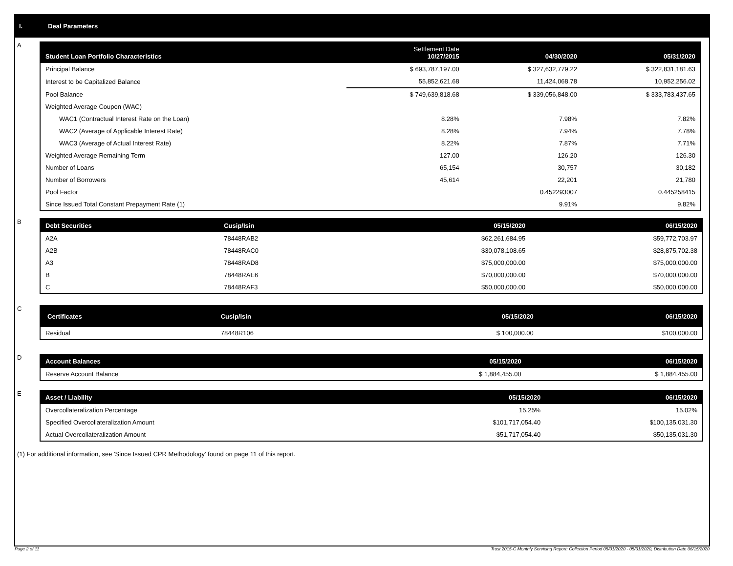I. Deal Parameters
A
| Student Loan Portfolio Characteristics | Settlement Date 10/27/2015 | 04/30/2020 | 05/31/2020 |
| --- | --- | --- | --- |
| Principal Balance | $ 693,787,197.00 | $ 327,632,779.22 | $ 322,831,181.63 |
| Interest to be Capitalized Balance | 55,852,621.68 | 11,424,068.78 | 10,952,256.02 |
| Pool Balance | $ 749,639,818.68 | $ 339,056,848.00 | $ 333,783,437.65 |
| Weighted Average Coupon (WAC) | | | |
| WAC1 (Contractual Interest Rate on the Loan) | 8.28% | 7.98% | 7.82% |
| WAC2 (Average of Applicable Interest Rate) | 8.28% | 7.94% | 7.78% |
| WAC3 (Average of Actual Interest Rate) | 8.22% | 7.87% | 7.71% |
| Weighted Average Remaining Term | 127.00 | 126.20 | 126.30 |
| Number of Loans | 65,154 | 30,757 | 30,182 |
| Number of Borrowers | 45,614 | 22,201 | 21,780 |
| Pool Factor | | 0.452293007 | 0.445258415 |
| Since Issued Total Constant Prepayment Rate (1) | | 9.91% | 9.82% |
B
| Debt Securities | Cusip/Isin | 05/15/2020 | 06/15/2020 |
| --- | --- | --- | --- |
| A2A | 78448RAB2 | $62,261,684.95 | $59,772,703.97 |
| A2B | 78448RAC0 | $30,078,108.65 | $28,875,702.38 |
| A3 | 78448RAD8 | $75,000,000.00 | $75,000,000.00 |
| B | 78448RAE6 | $70,000,000.00 | $70,000,000.00 |
| C | 78448RAF3 | $50,000,000.00 | $50,000,000.00 |
C
| Certificates | Cusip/Isin | 05/15/2020 | 06/15/2020 |
| --- | --- | --- | --- |
| Residual | 78448R106 | $ 100,000.00 | $100,000.00 |
D
| Account Balances | | 05/15/2020 | 06/15/2020 |
| --- | --- | --- | --- |
| Reserve Account Balance | | $ 1,884,455.00 | $ 1,884,455.00 |
E
| Asset / Liability | | 05/15/2020 | 06/15/2020 |
| --- | --- | --- | --- |
| Overcollateralization Percentage | | 15.25% | 15.02% |
| Specified Overcollateralization Amount | | $101,717,054.40 | $100,135,031.30 |
| Actual Overcollateralization Amount | | $51,717,054.40 | $50,135,031.30 |
(1) For additional information, see 'Since Issued CPR Methodology' found on page 11 of this report.
Page 2 of 11 Trust 2015-C Monthly Servicing Report: Collection Period 05/01/2020 - 05/31/2020, Distribution Date 06/15/2020